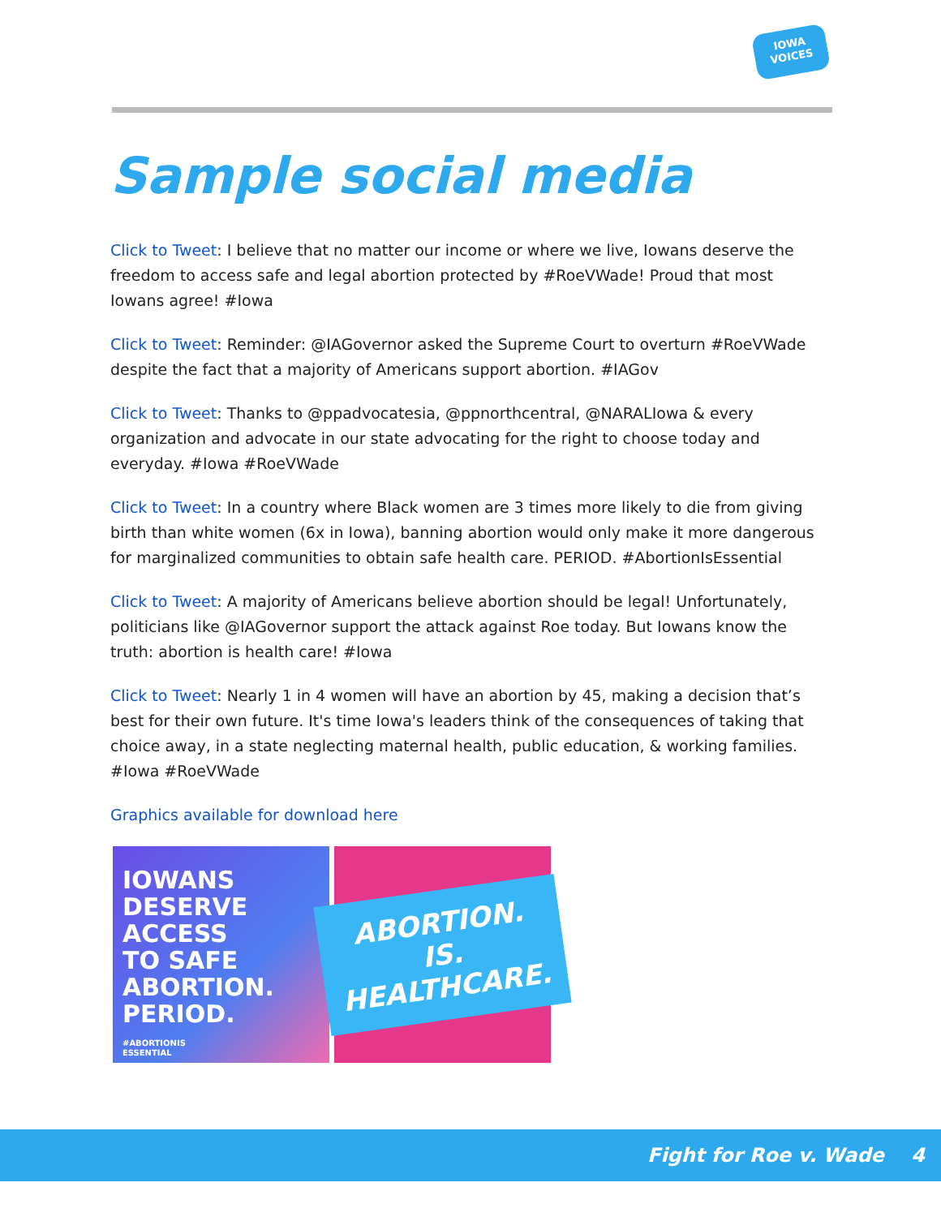IOWA
VOICES
Sample social media
Click to Tweet: I believe that no matter our income or where we live, Iowans deserve the freedom to access safe and legal abortion protected by #RoeVWade! Proud that most Iowans agree! #Iowa
Click to Tweet: Reminder: @IAGovernor asked the Supreme Court to overturn #RoeVWade despite the fact that a majority of Americans support abortion. #IAGov
Click to Tweet: Thanks to @ppadvocatesia, @ppnorthcentral, @NARALIowa & every organization and advocate in our state advocating for the right to choose today and everyday. #Iowa #RoeVWade
Click to Tweet: In a country where Black women are 3 times more likely to die from giving birth than white women (6x in Iowa), banning abortion would only make it more dangerous for marginalized communities to obtain safe health care. PERIOD. #AbortionIsEssential
Click to Tweet: A majority of Americans believe abortion should be legal! Unfortunately, politicians like @IAGovernor support the attack against Roe today. But Iowans know the truth: abortion is health care! #Iowa
Click to Tweet: Nearly 1 in 4 women will have an abortion by 45, making a decision that’s best for their own future. It's time Iowa's leaders think of the consequences of taking that choice away, in a state neglecting maternal health, public education, & working families. #Iowa #RoeVWade
Graphics available for download here
IOWANS
DESERVE
ACCESS
TO SAFE
ABORTION.
PERIOD.
#ABORTIONIS
ESSENTIAL
ABORTION. IS.
HEALTHCARE.
Fight for Roe v. Wade 4